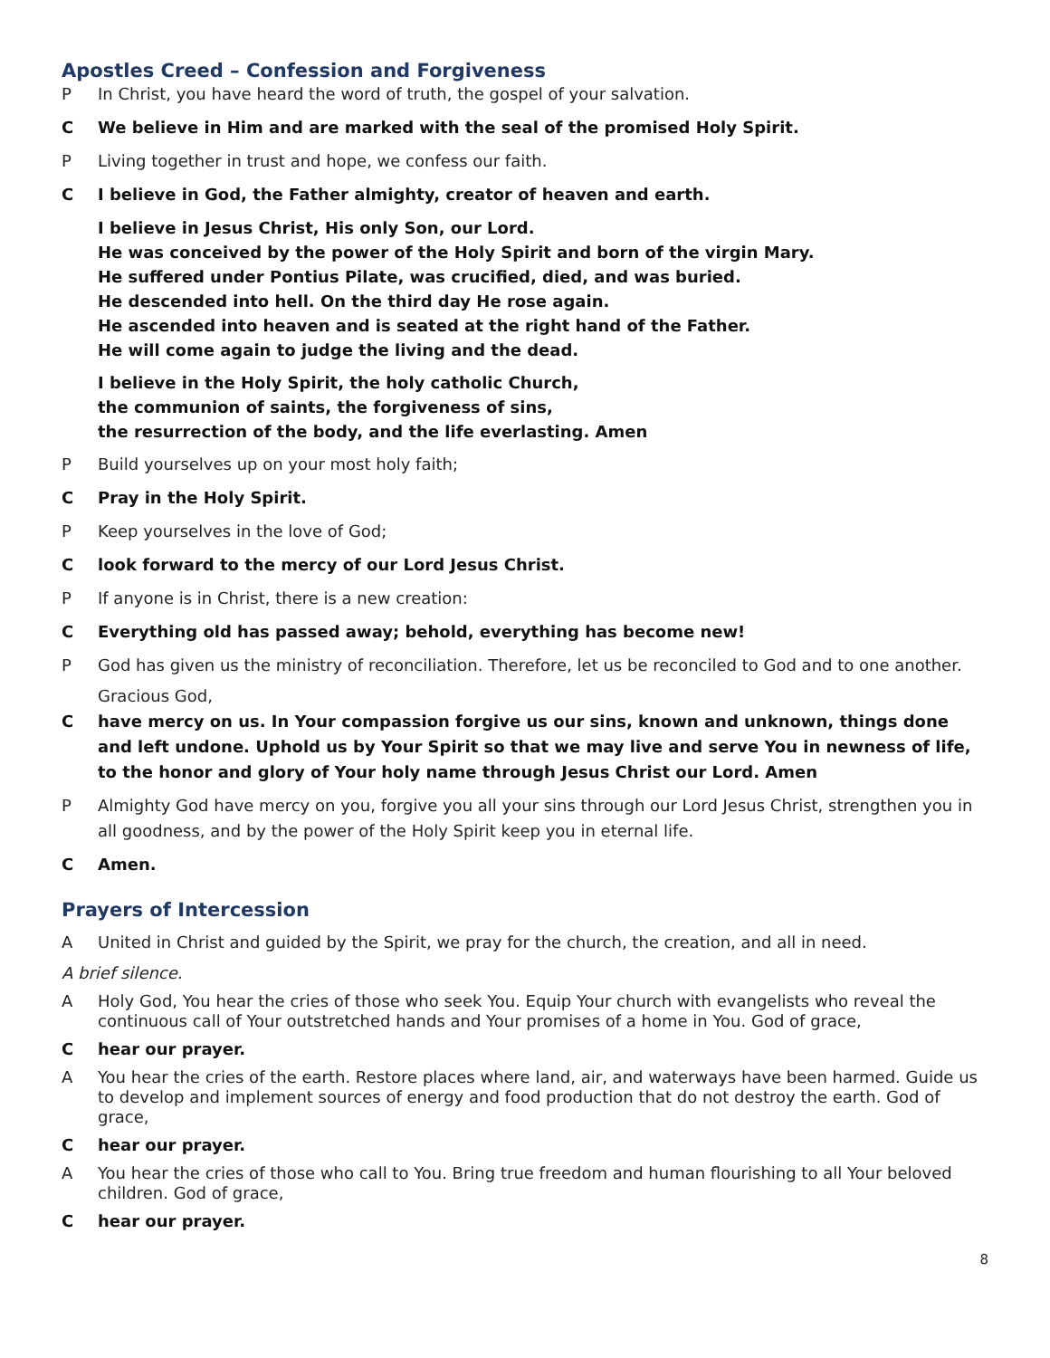Apostles Creed – Confession and Forgiveness
P In Christ, you have heard the word of truth, the gospel of your salvation.
C We believe in Him and are marked with the seal of the promised Holy Spirit.
P Living together in trust and hope, we confess our faith.
C I believe in God, the Father almighty, creator of heaven and earth.
I believe in Jesus Christ, His only Son, our Lord.
He was conceived by the power of the Holy Spirit and born of the virgin Mary.
He suffered under Pontius Pilate, was crucified, died, and was buried.
He descended into hell. On the third day He rose again.
He ascended into heaven and is seated at the right hand of the Father.
He will come again to judge the living and the dead.
I believe in the Holy Spirit, the holy catholic Church,
the communion of saints, the forgiveness of sins,
the resurrection of the body, and the life everlasting. Amen
P Build yourselves up on your most holy faith;
C Pray in the Holy Spirit.
P Keep yourselves in the love of God;
Clook forward to the mercy of our Lord Jesus Christ.
P If anyone is in Christ, there is a new creation:
C Everything old has passed away; behold, everything has become new!
P God has given us the ministry of reconciliation. Therefore, let us be reconciled to God and to one another.
Gracious God,
Chave mercy on us. In Your compassion forgive us our sins, known and unknown, things done and left undone. Uphold us by Your Spirit so that we may live and serve You in newness of life, to the honor and glory of Your holy name through Jesus Christ our Lord. Amen
P Almighty God have mercy on you, forgive you all your sins through our Lord Jesus Christ, strengthen you in all goodness, and by the power of the Holy Spirit keep you in eternal life.
C Amen.
Prayers of Intercession
A United in Christ and guided by the Spirit, we pray for the church, the creation, and all in need.
A brief silence.
A Holy God, You hear the cries of those who seek You. Equip Your church with evangelists who reveal the continuous call of Your outstretched hands and Your promises of a home in You. God of grace,
Chear our prayer.
A You hear the cries of the earth. Restore places where land, air, and waterways have been harmed. Guide us to develop and implement sources of energy and food production that do not destroy the earth. God of grace,
Chear our prayer.
A You hear the cries of those who call to You. Bring true freedom and human flourishing to all Your beloved children. God of grace,
Chear our prayer.
8